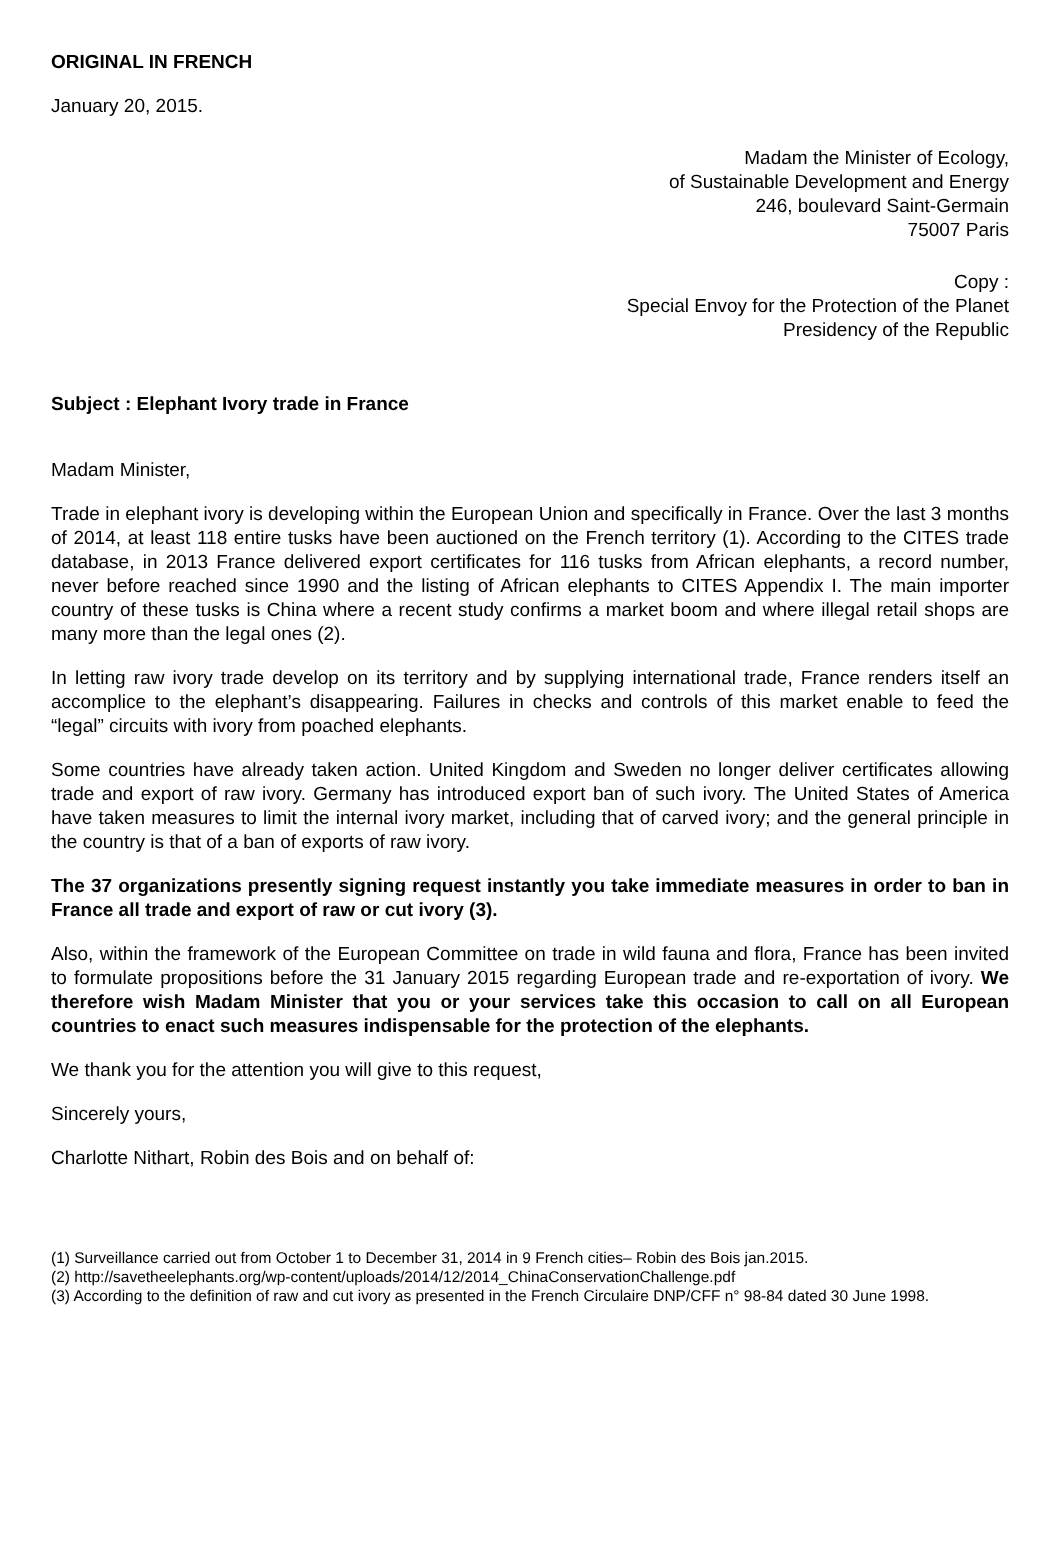ORIGINAL IN FRENCH
January 20, 2015.
Madam the Minister of Ecology,
of Sustainable Development and Energy
246, boulevard Saint-Germain
75007 Paris
Copy :
Special Envoy for the Protection of the Planet
Presidency of the Republic
Subject : Elephant Ivory trade in France
Madam Minister,
Trade in elephant ivory is developing within the European Union and specifically in France. Over the last 3 months of 2014, at least 118 entire tusks have been auctioned on the French territory (1). According to the CITES trade database, in 2013 France delivered export certificates for 116 tusks from African elephants, a record number, never before reached since 1990 and the listing of African elephants to CITES Appendix I. The main importer country of these tusks is China where a recent study confirms a market boom and where illegal retail shops are many more than the legal ones (2).
In letting raw ivory trade develop on its territory and by supplying international trade, France renders itself an accomplice to the elephant’s disappearing. Failures in checks and controls of this market enable to feed the “legal” circuits with ivory from poached elephants.
Some countries have already taken action. United Kingdom and Sweden no longer deliver certificates allowing trade and export of raw ivory. Germany has introduced export ban of such ivory. The United States of America have taken measures to limit the internal ivory market, including that of carved ivory; and the general principle in the country is that of a ban of exports of raw ivory.
The 37 organizations presently signing request instantly you take immediate measures in order to ban in France all trade and export of raw or cut ivory (3).
Also, within the framework of the European Committee on trade in wild fauna and flora, France has been invited to formulate propositions before the 31 January 2015 regarding European trade and re-exportation of ivory. We therefore wish Madam Minister that you or your services take this occasion to call on all European countries to enact such measures indispensable for the protection of the elephants.
We thank you for the attention you will give to this request,
Sincerely yours,
Charlotte Nithart, Robin des Bois and on behalf of:
(1) Surveillance carried out from October 1 to December 31, 2014 in 9 French cities– Robin des Bois jan.2015.
(2) http://savetheelephants.org/wp-content/uploads/2014/12/2014_ChinaConservationChallenge.pdf
(3) According to the definition of raw and cut ivory as presented in the French Circulaire DNP/CFF n° 98-84 dated 30 June 1998.